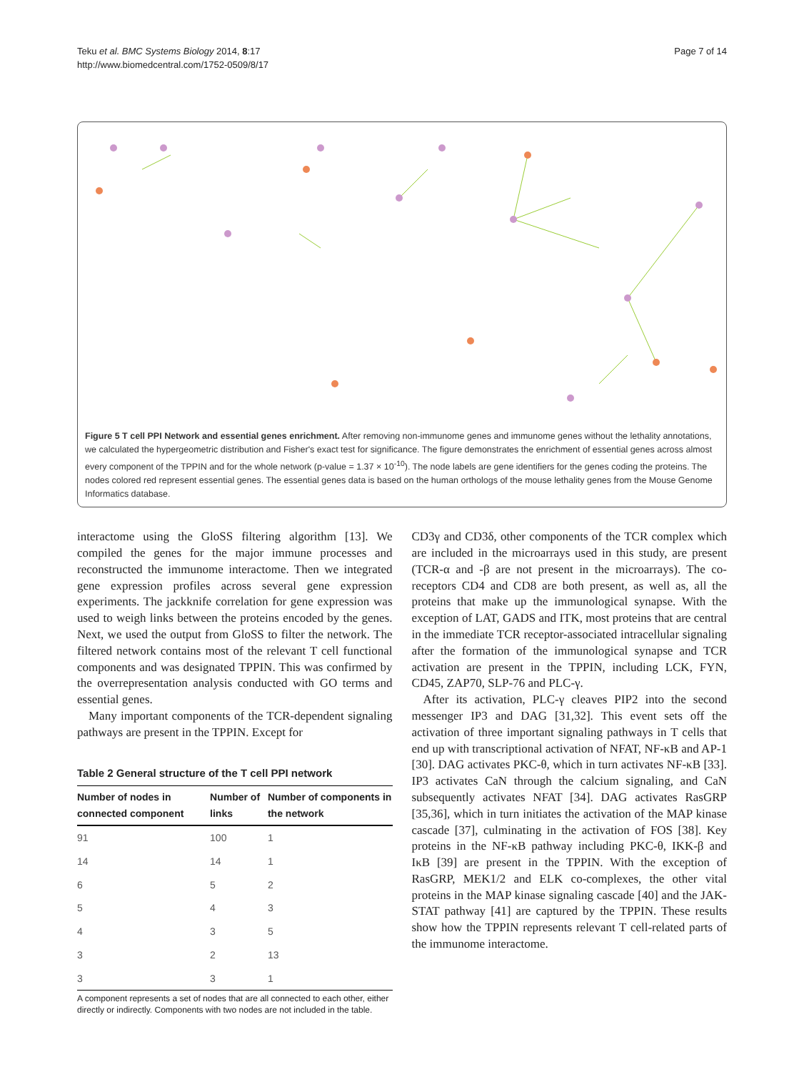Teku et al. BMC Systems Biology 2014, 8:17
http://www.biomedcentral.com/1752-0509/8/17
Page 7 of 14
Figure 5 T cell PPI Network and essential genes enrichment. After removing non-immunome genes and immunome genes without the lethality annotations, we calculated the hypergeometric distribution and Fisher's exact test for significance. The figure demonstrates the enrichment of essential genes across almost every component of the TPPIN and for the whole network (p-value = 1.37 × 10<sup>-10</sup>). The node labels are gene identifiers for the genes coding the proteins. The nodes colored red represent essential genes. The essential genes data is based on the human orthologs of the mouse lethality genes from the Mouse Genome Informatics database.
interactome using the GloSS filtering algorithm [13]. We compiled the genes for the major immune processes and reconstructed the immunome interactome. Then we integrated gene expression profiles across several gene expression experiments. The jackknife correlation for gene expression was used to weigh links between the proteins encoded by the genes. Next, we used the output from GloSS to filter the network. The filtered network contains most of the relevant T cell functional components and was designated TPPIN. This was confirmed by the overrepresentation analysis conducted with GO terms and essential genes.
Many important components of the TCR-dependent signaling pathways are present in the TPPIN. Except for
Table 2 General structure of the T cell PPI network
| Number of nodes in connected component | Number of links | Number of components in the network |
| --- | --- | --- |
| 91 | 100 | 1 |
| 14 | 14 | 1 |
| 6 | 5 | 2 |
| 5 | 4 | 3 |
| 4 | 3 | 5 |
| 3 | 2 | 13 |
| 3 | 3 | 1 |
A component represents a set of nodes that are all connected to each other, either directly or indirectly. Components with two nodes are not included in the table.
CD3γ and CD3δ, other components of the TCR complex which are included in the microarrays used in this study, are present (TCR-α and -β are not present in the microarrays). The co-receptors CD4 and CD8 are both present, as well as, all the proteins that make up the immunological synapse. With the exception of LAT, GADS and ITK, most proteins that are central in the immediate TCR receptor-associated intracellular signaling after the formation of the immunological synapse and TCR activation are present in the TPPIN, including LCK, FYN, CD45, ZAP70, SLP-76 and PLC-γ.
After its activation, PLC-γ cleaves PIP2 into the second messenger IP3 and DAG [31,32]. This event sets off the activation of three important signaling pathways in T cells that end up with transcriptional activation of NFAT, NF-κB and AP-1 [30]. DAG activates PKC-θ, which in turn activates NF-κB [33]. IP3 activates CaN through the calcium signaling, and CaN subsequently activates NFAT [34]. DAG activates RasGRP [35,36], which in turn initiates the activation of the MAP kinase cascade [37], culminating in the activation of FOS [38]. Key proteins in the NF-κB pathway including PKC-θ, IKK-β and IκB [39] are present in the TPPIN. With the exception of RasGRP, MEK1/2 and ELK co-complexes, the other vital proteins in the MAP kinase signaling cascade [40] and the JAK-STAT pathway [41] are captured by the TPPIN. These results show how the TPPIN represents relevant T cell-related parts of the immunome interactome.